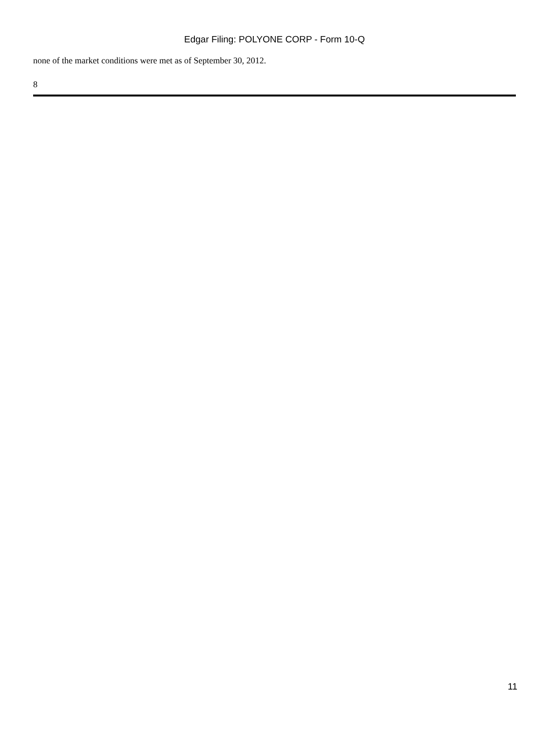Edgar Filing: POLYONE CORP - Form 10-Q
none of the market conditions were met as of September 30, 2012.
8
11